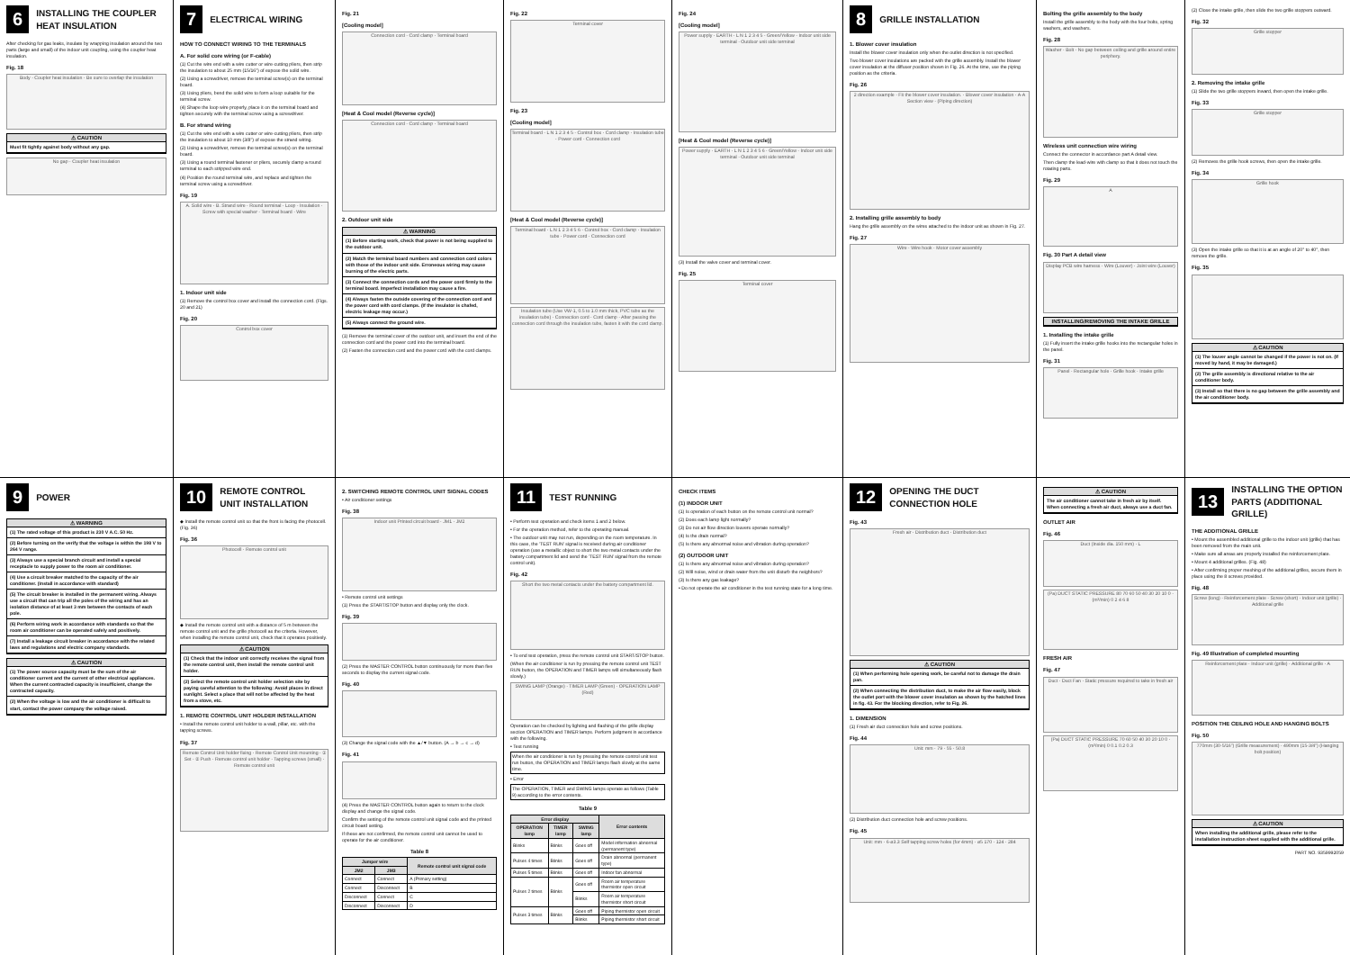6 INSTALLING THE COUPLER HEAT INSULATION
After checking for gas leaks, insulate by wrapping insulation around the two parts (large and small) of the indoor unit coupling, using the coupler heat insulation.
Fig. 18
Body · Coupler heat insulation · Be sure to overlap the insulation
⚠ CAUTION
Must fit tightly against body without any gap.
No gap · Coupler heat insulation
7 ELECTRICAL WIRING
HOW TO CONNECT WIRING TO THE TERMINALS
A. For solid core wiring (or F-cable)
(1) Cut the wire end with a wire cutter or wire-cutting pliers, then strip the insulation to about 25 mm (15/16") of expose the solid wire.
(2) Using a screwdriver, remove the terminal screw(s) on the terminal board.
(3) Using pliers, bend the solid wire to form a loop suitable for the terminal screw.
(4) Shape the loop wire properly, place it on the terminal board and tighten securely with the terminal screw using a screwdriver.
B. For strand wiring
(1) Cut the wire end with a wire cutter or wire-cutting pliers, then strip the insulation to about 10 mm (3/8") of expose the strand wiring.
(2) Using a screwdriver, remove the terminal screw(s) on the terminal board.
(3) Using a round terminal fastener or pliers, securely clamp a round terminal to each stripped wire end.
(4) Position the round terminal wire, and replace and tighten the terminal screw using a screwdriver.
Fig. 19
A. Solid wire · B. Strand wire · Round terminal · Loop · Insulation · Screw with special washer · Terminal board · Wire
1. Indoor unit side
(1) Remove the control box cover and install the connection cord. (Figs. 20 and 21)
Fig. 20
Control box cover
Fig. 21
[Cooling model]
Connection cord · Cord clamp · Terminal board
[Heat & Cool model (Reverse cycle)]
Connection cord · Cord clamp · Terminal board
2. Outdoor unit side
⚠ WARNING
(1) Before starting work, check that power is not being supplied to the outdoor unit.
(2) Match the terminal board numbers and connection cord colors with those of the indoor unit side. Erroneous wiring may cause burning of the electric parts.
(3) Connect the connection cords and the power cord firmly to the terminal board. Imperfect installation may cause a fire.
(4) Always fasten the outside covering of the connection cord and the power cord with cord clamps. (If the insulator is chafed, electric leakage may occur.)
(5) Always connect the ground wire.
(1) Remove the terminal cover of the outdoor unit, and insert the end of the connection cord and the power cord into the terminal board.
(2) Fasten the connection cord and the power cord with the cord clamps.
Fig. 22
Terminal cover
Fig. 23
[Cooling model]
Terminal board · L N 1 2 3 4 5 · Control box · Cord clamp · Insulation tube · Power cord · Connection cord
[Heat & Cool model (Reverse cycle)]
Terminal board · L N 1 2 3 4 5 6 · Control box · Cord clamp · Insulation tube · Power cord · Connection cord
Insulation tube (Use VW-1, 0.5 to 1.0 mm thick, PVC tube as the insulation tube) · Connection cord · Cord clamp · After passing the connection cord through the insulation tube, fasten it with the cord clamp.
Fig. 24
[Cooling model]
Power supply · EARTH · L N 1 2 3 4 5 · Green/Yellow · Indoor unit side terminal · Outdoor unit side terminal
[Heat & Cool model (Reverse cycle)]
Power supply · EARTH · L N 1 2 3 4 5 6 · Green/Yellow · Indoor unit side terminal · Outdoor unit side terminal
(3) Install the valve cover and terminal cover.
Fig. 25
Terminal cover
8 GRILLE INSTALLATION
1. Blower cover insulation
Install the blower cover insulation only when the outlet direction is not specified.
Two blower cover insulations are packed with the grille assembly. Install the blower cover insulation at the diffuser position shown in Fig. 26. At the time, use the piping position as the criteria.
Fig. 26
2 direction example · Fit the blower cover insulation. · Blower cover insulation · A-A Section view · (Piping direction)
2. Installing grille assembly to body
Hang the grille assembly on the wires attached to the indoor unit as shown in Fig. 27.
Fig. 27
Wire · Wire hook · Motor cover assembly
Bolting the grille assembly to the body
Install the grille assembly to the body with the four bolts, spring washers, and washers.
Fig. 28
Washer · Bolt · No gap between ceiling and grille around entire periphery.
Wireless unit connection wire wiring
Connect the connector in accordance part A detail view.
Then clamp the lead-wire with clamp so that it does not touch the rotating parts.
Fig. 29
A
Fig. 30 Part A detail view
Display PCB wire harness · Wire (Louver) · Joint wire (Louver)
INSTALLING/REMOVING THE INTAKE GRILLE
1. Installing the intake grille
(1) Fully insert the intake grille hooks into the rectangular holes in the panel.
Fig. 31
Panel · Rectangular hole · Grille hook · Intake grille
(2) Close the intake grille, then slide the two grille stoppers outward.
Fig. 32
Grille stopper
2. Removing the intake grille
(1) Slide the two grille stoppers inward, then open the intake grille.
Fig. 33
Grille stopper
(2) Removes the grille hook screws, then open the intake grille.
Fig. 34
Grille hook
(3) Open the intake grille so that it is at an angle of 20° to 40°, then remove the grille.
Fig. 35
⚠ CAUTION
(1) The louver angle cannot be changed if the power is not on. (If moved by hand, it may be damaged.)
(2) The grille assembly is directional relative to the air conditioner body.
(3) Install so that there is no gap between the grille assembly and the air conditioner body.
9 POWER
⚠ WARNING
(1) The rated voltage of this product is 230 V A.C. 50 Hz.
(2) Before turning on the verify that the voltage is within the 198 V to 264 V range.
(3) Always use a special branch circuit and install a special receptacle to supply power to the room air conditioner.
(4) Use a circuit breaker matched to the capacity of the air conditioner. (Install in accordance with standard)
(5) The circuit breaker is installed in the permanent wiring. Always use a circuit that can trip all the poles of the wiring and has an isolation distance of at least 3 mm between the contacts of each pole.
(6) Perform wiring work in accordance with standards so that the room air conditioner can be operated safely and positively.
(7) Install a leakage circuit breaker in accordance with the related laws and regulations and electric company standards.
⚠ CAUTION
(1) The power source capacity must be the sum of the air conditioner current and the current of other electrical appliances. When the current contracted capacity is insufficient, change the contracted capacity.
(2) When the voltage is low and the air conditioner is difficult to start, contact the power company the voltage raised.
10 REMOTE CONTROL UNIT INSTALLATION
◆ Install the remote control unit so that the front is facing the photocell. (Fig. 36)
Fig. 36
Photocell · Remote control unit
◆ Install the remote control unit with a distance of 5 m between the remote control unit and the grille photocell as the criteria. However, when installing the remote control unit, check that it operates positively.
⚠ CAUTION
(1) Check that the indoor unit correctly receives the signal from the remote control unit, then install the remote control unit holder.
(2) Select the remote control unit holder selection site by paying careful attention to the following: Avoid places in direct sunlight. Select a place that will not be affected by the heat from a stove, etc.
1. REMOTE CONTROL UNIT HOLDER INSTALLATION
• Install the remote control unit holder to a wall, pillar, etc. with the tapping screws.
Fig. 37
Remote Control Unit holder fixing · Remote Control Unit mounting · ① Set · ② Push · Remote control unit holder · Tapping screws (small) · Remote control unit
2. SWITCHING REMOTE CONTROL UNIT SIGNAL CODES
• Air conditioner settings
Fig. 38
Indoor unit Printed circuit board · JM1 · JM2
• Remote control unit settings
(1) Press the START/STOP button and display only the clock.
Fig. 39
(2) Press the MASTER CONTROL button continuously for more than five seconds to display the current signal code.
Fig. 40
(3) Change the signal code with the ▲/▼ button. (A → b → c → d)
Fig. 41
(4) Press the MASTER CONTROL button again to return to the clock display and change the signal code.
Confirm the setting of the remote control unit signal code and the printed circuit board setting.
If these are not confirmed, the remote control unit cannot be used to operate for the air conditioner.
Table 8
| Jumper wire | | Remote control unit signal code |
| --- | --- | --- |
| JM2 | JM3 | |
| Connect | Connect | A (Primary setting) |
| Connect | Disconnect | B |
| Disconnect | Connect | C |
| Disconnect | Disconnect | D |
11 TEST RUNNING
• Perform test operation and check items 1 and 2 below.
• For the operation method, refer to the operating manual.
• The outdoor unit may not run, depending on the room temperature. In this case, the 'TEST RUN' signal is received during air conditioner operation (use a metallic object to short the two metal contacts under the battery compartment lid and send the 'TEST RUN' signal from the remote control unit).
Fig. 42
Short the two metal contacts under the battery compartment lid.
• To end test operation, press the remote control unit START/STOP button.
(When the air conditioner is run by pressing the remote control unit TEST RUN button, the OPERATION and TIMER lamps will simultaneously flash slowly.)
SWING LAMP (Orange) · TIMER LAMP (Green) · OPERATION LAMP (Red)
Operation can be checked by lighting and flashing of the grille display section OPERATION and TIMER lamps. Perform judgment in accordance with the following.
• Test running
When the air conditioner is run by pressing the remote control unit test run button, the OPERATION and TIMER lamps flash slowly at the same time.
• Error
The OPERATION, TIMER and SWING lamps operate as follows (Table 9) according to the error contents.
Table 9
| Error display | | | Error contents |
| --- | --- | --- | --- |
| OPERATION lamp | TIMER lamp | SWING lamp | |
| Blinks | Blinks | Goes off | Model information abnormal (permanent type) |
| Pulses 4 times | Blinks | Goes off | Drain abnormal (permanent type) |
| Pulses 5 times | Blinks | Goes off | Indoor fan abnormal |
| Pulses 2 times | Blinks | Goes off | Room air temperature thermistor open circuit |
| | | Blinks | Room air temperature thermistor short circuit |
| Pulses 3 times | Blinks | Goes off | Piping thermistor open circuit |
| | | Blinks | Piping thermistor short circuit |
CHECK ITEMS
(1) INDOOR UNIT
(1) Is operation of each button on the remote control unit normal?
(2) Does each lamp light normally?
(3) Do not air flow direction louvers operate normally?
(4) Is the drain normal?
(5) Is there any abnormal noise and vibration during operation?
(2) OUTDOOR UNIT
(1) Is there any abnormal noise and vibration during operation?
(2) Will noise, wind or drain water from the unit disturb the neighbors?
(3) Is there any gas leakage?
• Do not operate the air conditioner in the test running state for a long time.
12 OPENING THE DUCT CONNECTION HOLE
Fig. 43
Fresh air · Distribution duct · Distribution duct
⚠ CAUTION
(1) When performing hole opening work, be careful not to damage the drain pan.
(2) When connecting the distribution duct, to make the air flow easily, block the outlet port with the blower cover insulation as shown by the hatched lines in fig. 43. For the blocking direction, refer to Fig. 26.
1. DIMENSION
(1) Fresh air duct connection hole and screw positions.
Fig. 44
Unit: mm · 79 · 55 · 50.8
(2) Distribution duct connection hole and screw positions.
Fig. 45
Unit: mm · 6-ø3.3 Self tapping screw holes (for 4mm) · ø5 170 · 124 · 284
⚠ CAUTION
The air conditioner cannot take in fresh air by itself. When connecting a fresh air duct, always use a duct fan.
OUTLET AIR
Fig. 46
Duct (Inside dia. 150 mm) · L
(Pa) DUCT STATIC PRESSURE 80 70 60 50 40 30 20 10 0 · (m³/min) 0 2 4 6 8
FRESH AIR
Fig. 47
Duct · Duct Fan · Static pressure required to take in fresh air
(Pa) DUCT STATIC PRESSURE 70 60 50 40 30 20 10 0 · (m³/min) 0 0.1 0.2 0.3
13 INSTALLING THE OPTION PARTS (ADDITIONAL GRILLE)
THE ADDITIONAL GRILLE
• Mount the assembled additional grille to the indoor unit (grille) that has been removed from the main unit.
• Make sure all areas are properly installed the reinforcement plate.
• Mount 4 additional grilles. (Fig. 48)
• After confirming proper meshing of the additional grilles, secure them in place using the 8 screws provided.
Fig. 48
Screw (long) · Reinforcement plate · Screw (short) · Indoor unit (grille) · Additional grille
Fig. 49 Illustration of completed mounting
Reinforcement plate · Indoor unit (grille) · Additional grille · A
POSITION THE CEILING HOLE AND HANGING BOLTS
Fig. 50
770mm (30-5/16") (Grille measurement) · 490mm (15-3/4") (Hanging bolt position)
⚠ CAUTION
When installing the additional grille, please refer to the installation instruction sheet supplied with the additional grille.
PART NO. 9359992059